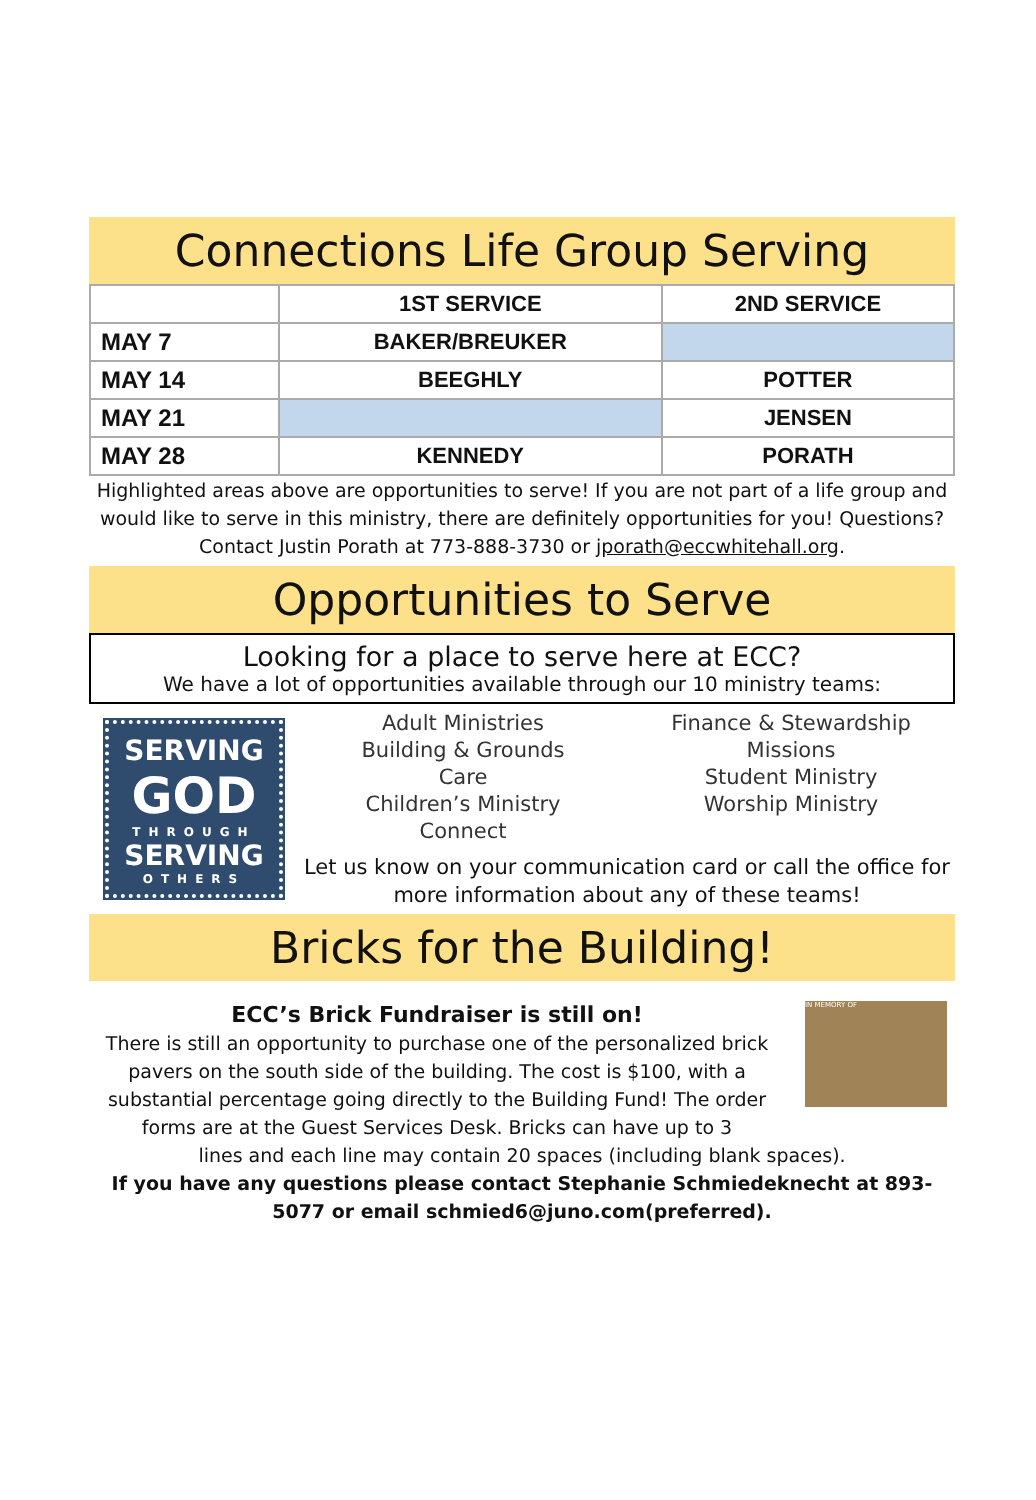Connections Life Group Serving
| | 1ST SERVICE | 2ND SERVICE |
| --- | --- | --- |
| MAY 7 | BAKER/BREUKER | |
| MAY 14 | BEEGHLY | POTTER |
| MAY 21 | | JENSEN |
| MAY 28 | KENNEDY | PORATH |
Highlighted areas above are opportunities to serve! If you are not part of a life group and would like to serve in this ministry, there are definitely opportunities for you! Questions? Contact Justin Porath at 773-888-3730 or jporath@eccwhitehall.org.
Opportunities to Serve
Looking for a place to serve here at ECC?
We have a lot of opportunities available through our 10 ministry teams:
SERVING
GOD
THROUGH
SERVING
OTHERS
Adult Ministries
Building & Grounds
Care
Children’s Ministry
Connect
Finance & Stewardship
Missions
Student Ministry
Worship Ministry
Let us know on your communication card or call the office for more information about any of these teams!
Bricks for the Building!
ECC’s Brick Fundraiser is still on!
There is still an opportunity to purchase one of the personalized brick pavers on the south side of the building. The cost is $100, with a substantial percentage going directly to the Building Fund! The order forms are at the Guest Services Desk. Bricks can have up to 3
IN MEMORY OF
lines and each line may contain 20 spaces (including blank spaces).
If you have any questions please contact Stephanie Schmiedeknecht at 893-5077 or email schmied6@juno.com(preferred).